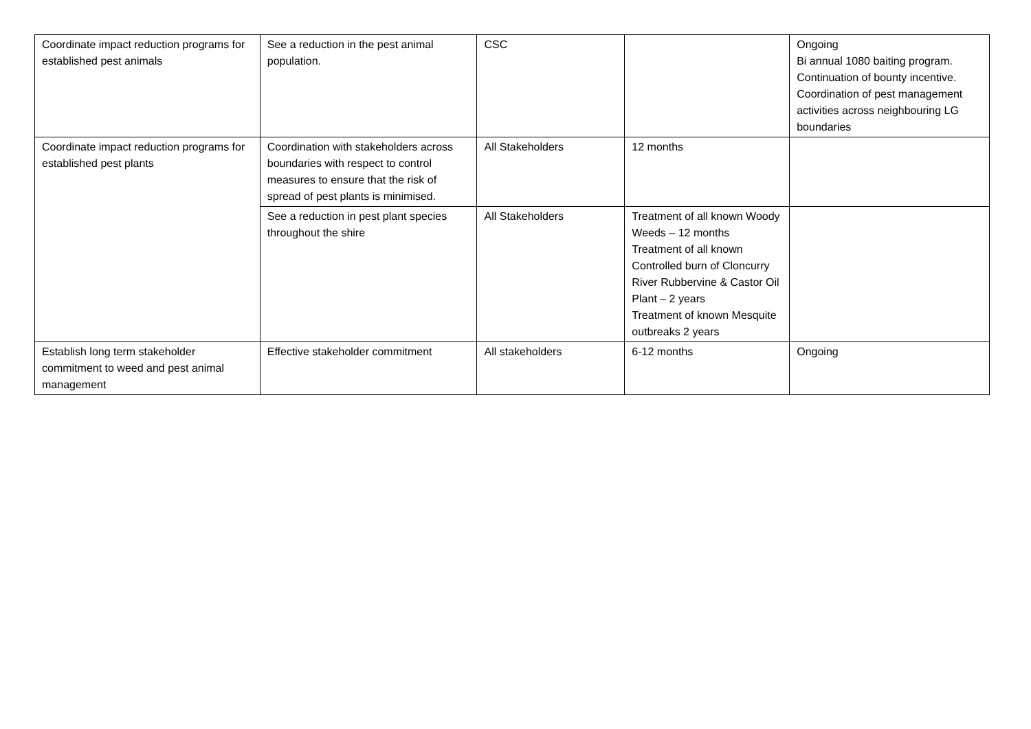| Coordinate impact reduction programs for established pest animals | See a reduction in the pest animal population. | CSC | | Ongoing Bi annual 1080 baiting program. Continuation of bounty incentive. Coordination of pest management activities across neighbouring LG boundaries |
| Coordinate impact reduction programs for established pest plants | Coordination with stakeholders across boundaries with respect to control measures to ensure that the risk of spread of pest plants is minimised. | All Stakeholders | 12 months | |
| | See a reduction in pest plant species throughout the shire | All Stakeholders | Treatment of all known Woody Weeds – 12 months Treatment of all known Controlled burn of Cloncurry River Rubbervine & Castor Oil Plant – 2 years Treatment of known Mesquite outbreaks 2 years | |
| Establish long term stakeholder commitment to weed and pest animal management | Effective stakeholder commitment | All stakeholders | 6-12 months | Ongoing |